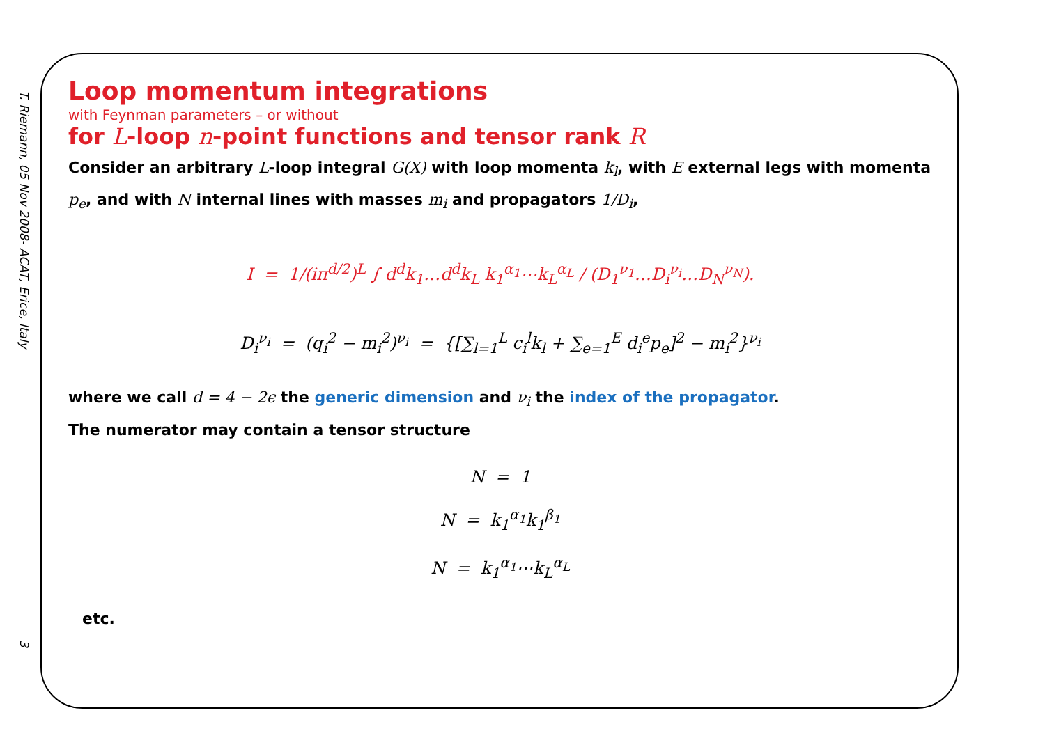T. Riemann, 05 Nov 2008- ACAT, Erice, Italy
3
Loop momentum integrations
with Feynman parameters – or without
for L-loop n-point functions and tensor rank R
Consider an arbitrary L-loop integral G(X) with loop momenta k<sub>l</sub>, with E external legs with momenta p<sub>e</sub>, and with N internal lines with masses m<sub>i</sub> and propagators 1/D<sub>i</sub>,
I = 1/(iπ<sup>d/2</sup>)<sup>L</sup> ∫ d<sup>d</sup>k<sub>1</sub>…d<sup>d</sup>k<sub>L</sub> k<sub>1</sub><sup>α<sub>1</sub></sup>⋯k<sub>L</sub><sup>α<sub>L</sub></sup> / (D<sub>1</sub><sup>ν<sub>1</sub></sup>…D<sub>i</sub><sup>ν<sub>i</sub></sup>…D<sub>N</sub><sup>ν<sub>N</sub></sup>).
D<sub>i</sub><sup>ν<sub>i</sub></sup> = (q<sub>i</sub><sup>2</sup> − m<sub>i</sub><sup>2</sup>)<sup>ν<sub>i</sub></sup> = {[∑<sub>l=1</sub><sup>L</sup> c<sub>i</sub><sup>l</sup>k<sub>l</sub> + ∑<sub>e=1</sub><sup>E</sup> d<sub>i</sub><sup>e</sup>p<sub>e</sub>]<sup>2</sup> − m<sub>i</sub><sup>2</sup>}<sup>ν<sub>i</sub></sup>
where we call d = 4 − 2ϵ the generic dimension and ν<sub>i</sub> the index of the propagator.
The numerator may contain a tensor structure
N = 1
N = k<sub>1</sub><sup>α<sub>1</sub></sup>k<sub>1</sub><sup>β<sub>1</sub></sup>
N = k<sub>1</sub><sup>α<sub>1</sub></sup>⋯k<sub>L</sub><sup>α<sub>L</sub></sup>
etc.